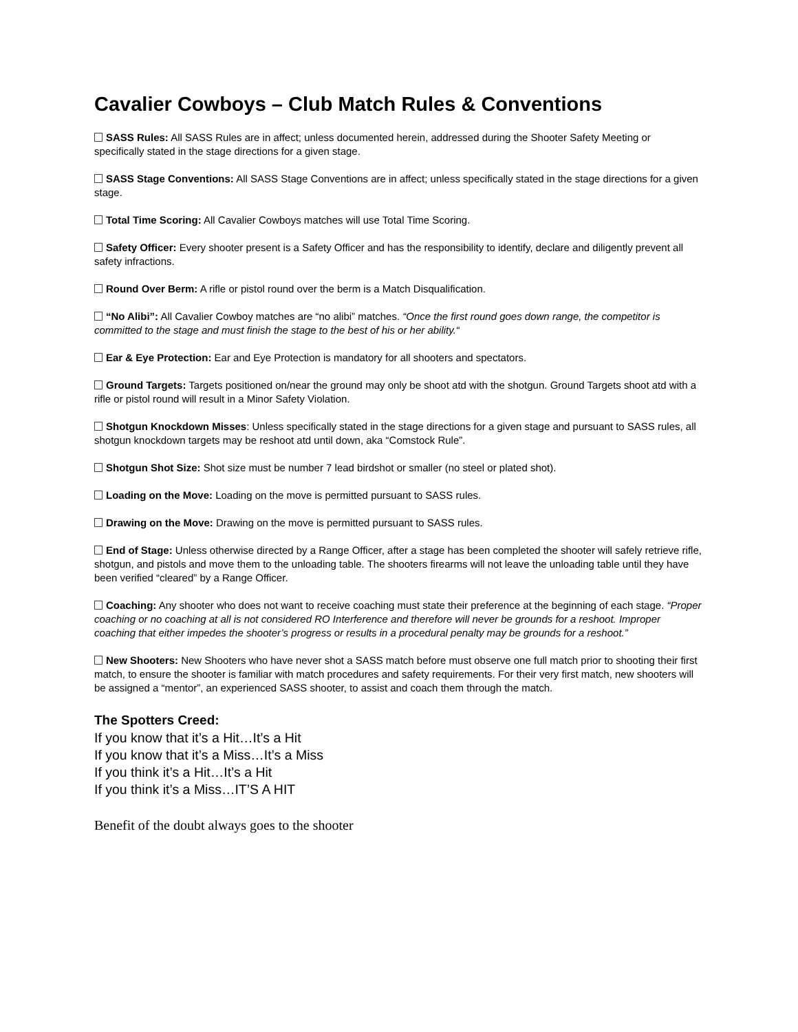Cavalier Cowboys – Club Match Rules & Conventions
SASS Rules: All SASS Rules are in affect; unless documented herein, addressed during the Shooter Safety Meeting or specifically stated in the stage directions for a given stage.
SASS Stage Conventions: All SASS Stage Conventions are in affect; unless specifically stated in the stage directions for a given stage.
Total Time Scoring: All Cavalier Cowboys matches will use Total Time Scoring.
Safety Officer: Every shooter present is a Safety Officer and has the responsibility to identify, declare and diligently prevent all safety infractions.
Round Over Berm: A rifle or pistol round over the berm is a Match Disqualification.
“No Alibi”: All Cavalier Cowboy matches are “no alibi” matches. “Once the first round goes down range, the competitor is committed to the stage and must finish the stage to the best of his or her ability.“
Ear & Eye Protection: Ear and Eye Protection is mandatory for all shooters and spectators.
Ground Targets: Targets positioned on/near the ground may only be shoot atd with the shotgun. Ground Targets shoot atd with a rifle or pistol round will result in a Minor Safety Violation.
Shotgun Knockdown Misses: Unless specifically stated in the stage directions for a given stage and pursuant to SASS rules, all shotgun knockdown targets may be reshoot atd until down, aka “Comstock Rule”.
Shotgun Shot Size: Shot size must be number 7 lead birdshot or smaller (no steel or plated shot).
Loading on the Move: Loading on the move is permitted pursuant to SASS rules.
Drawing on the Move: Drawing on the move is permitted pursuant to SASS rules.
End of Stage: Unless otherwise directed by a Range Officer, after a stage has been completed the shooter will safely retrieve rifle, shotgun, and pistols and move them to the unloading table. The shooters firearms will not leave the unloading table until they have been verified “cleared” by a Range Officer.
Coaching: Any shooter who does not want to receive coaching must state their preference at the beginning of each stage. “Proper coaching or no coaching at all is not considered RO Interference and therefore will never be grounds for a reshoot. Improper coaching that either impedes the shooter’s progress or results in a procedural penalty may be grounds for a reshoot.”
New Shooters: New Shooters who have never shot a SASS match before must observe one full match prior to shooting their first match, to ensure the shooter is familiar with match procedures and safety requirements. For their very first match, new shooters will be assigned a “mentor”, an experienced SASS shooter, to assist and coach them through the match.
The Spotters Creed:
If you know that it’s a Hit…It’s a Hit
If you know that it’s a Miss…It’s a Miss
If you think it’s a Hit…It’s a Hit
If you think it’s a Miss…IT’S A HIT
Benefit of the doubt always goes to the shooter